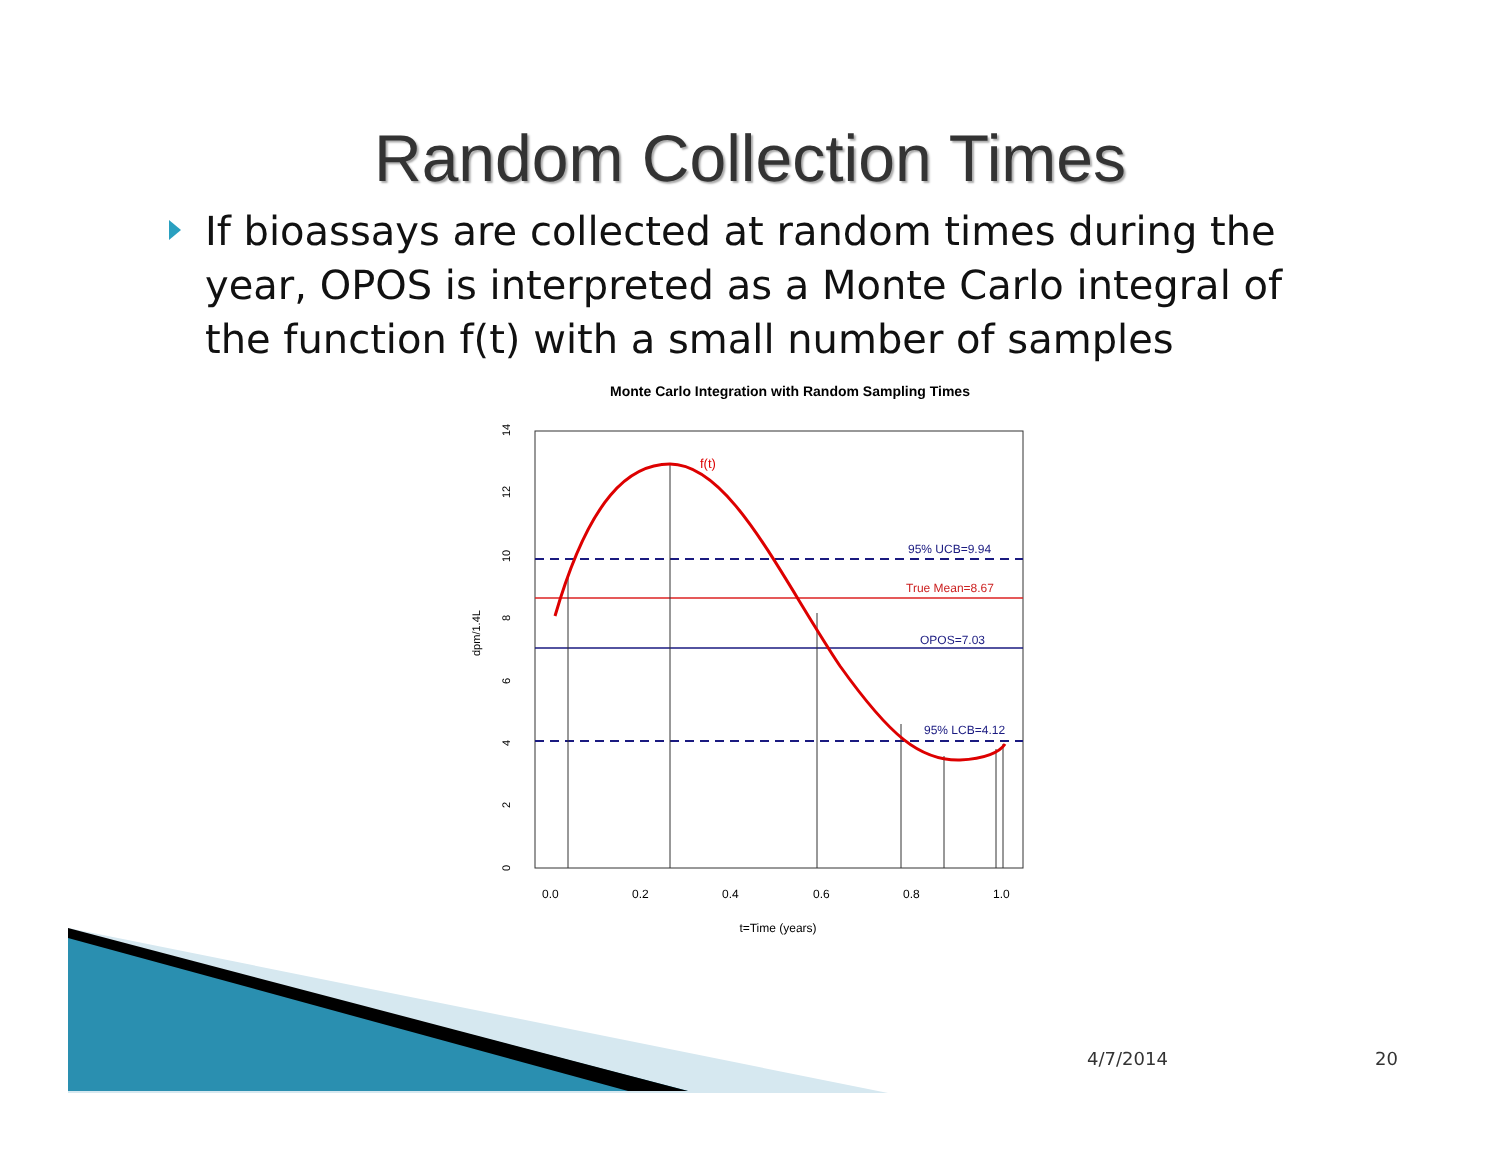Random Collection Times
If bioassays are collected at random times during the year, OPOS is interpreted as a Monte Carlo integral of the function f(t) with a small number of samples
Monte Carlo Integration with Random Sampling Times
0
2
4
6
8
10
12
14
dpm/1.4L
0.0
0.2
0.4
0.6
0.8
1.0
t=Time (years)
f(t)
95% UCB=9.94
True Mean=8.67
OPOS=7.03
95% LCB=4.12
4/7/2014 20